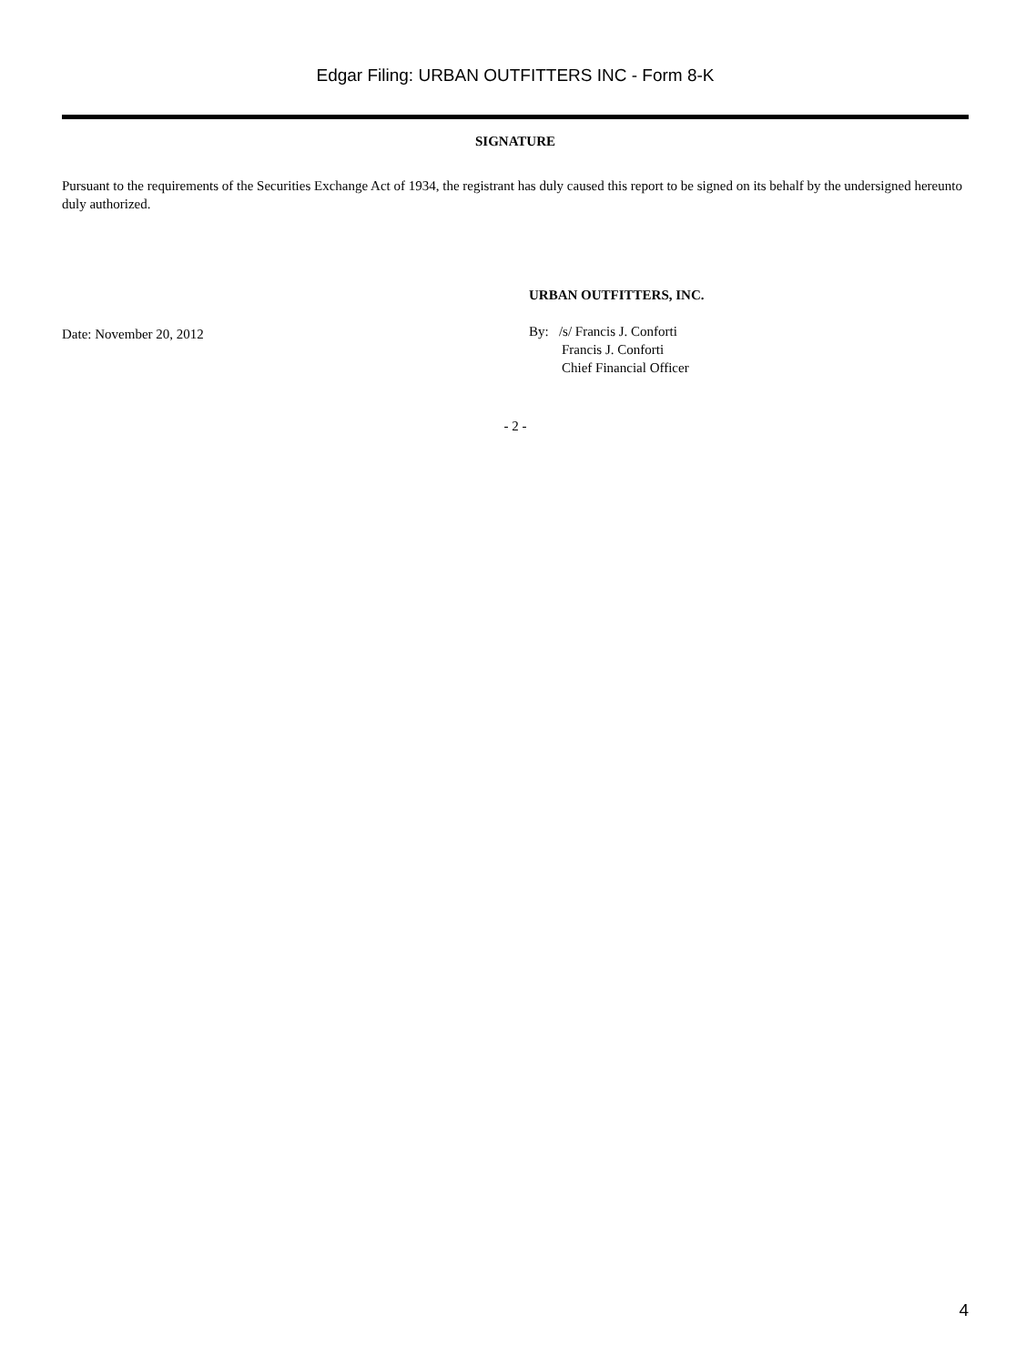Edgar Filing: URBAN OUTFITTERS INC - Form 8-K
SIGNATURE
Pursuant to the requirements of the Securities Exchange Act of 1934, the registrant has duly caused this report to be signed on its behalf by the undersigned hereunto duly authorized.
Date: November 20, 2012
URBAN OUTFITTERS, INC.
By: /s/ Francis J. Conforti
Francis J. Conforti
Chief Financial Officer
- 2 -
4